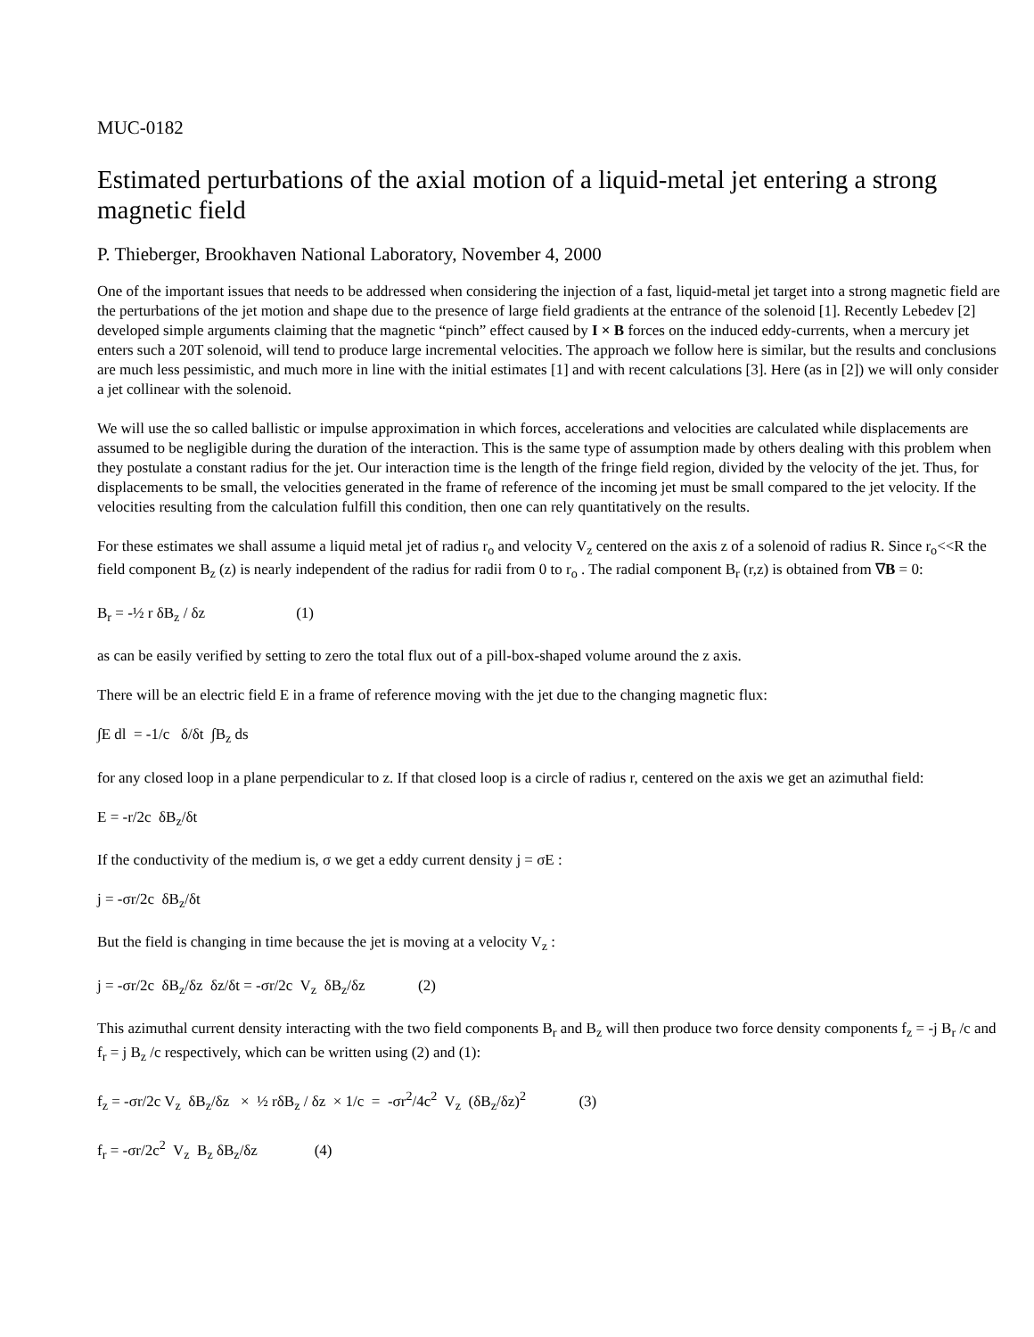MUC-0182
Estimated perturbations of the axial motion of a liquid-metal jet entering a strong magnetic field
P. Thieberger, Brookhaven National Laboratory, November 4, 2000
One of the important issues that needs to be addressed when considering the injection of a fast, liquid-metal jet target into a strong magnetic field are the perturbations of the jet motion and shape due to the presence of large field gradients at the entrance of the solenoid [1]. Recently Lebedev [2] developed simple arguments claiming that the magnetic “pinch” effect caused by I × B forces on the induced eddy-currents, when a mercury jet enters such a 20T solenoid, will tend to produce large incremental velocities. The approach we follow here is similar, but the results and conclusions are much less pessimistic, and much more in line with the initial estimates [1] and with recent calculations [3]. Here (as in [2]) we will only consider a jet collinear with the solenoid.
We will use the so called ballistic or impulse approximation in which forces, accelerations and velocities are calculated while displacements are assumed to be negligible during the duration of the interaction. This is the same type of assumption made by others dealing with this problem when they postulate a constant radius for the jet. Our interaction time is the length of the fringe field region, divided by the velocity of the jet. Thus, for displacements to be small, the velocities generated in the frame of reference of the incoming jet must be small compared to the jet velocity. If the velocities resulting from the calculation fulfill this condition, then one can rely quantitatively on the results.
For these estimates we shall assume a liquid metal jet of radius r<sub>o</sub> and velocity V<sub>z</sub> centered on the axis z of a solenoid of radius R. Since r<sub>o</sub><<R the field component B<sub>z</sub> (z) is nearly independent of the radius for radii from 0 to r<sub>o</sub> . The radial component B<sub>r</sub> (r,z) is obtained from ∇B = 0:
B<sub>r</sub> = -½ r δB<sub>z</sub> / δz (1)
as can be easily verified by setting to zero the total flux out of a pill-box-shaped volume around the z axis.
There will be an electric field E in a frame of reference moving with the jet due to the changing magnetic flux:
∫E dl = -1/c δ/δt ∫B<sub>z</sub> ds
for any closed loop in a plane perpendicular to z. If that closed loop is a circle of radius r, centered on the axis we get an azimuthal field:
E = -r/2c δB<sub>z</sub>/δt
If the conductivity of the medium is, σ we get a eddy current density j = σE :
j = -σr/2c δB<sub>z</sub>/δt
But the field is changing in time because the jet is moving at a velocity V<sub>z</sub> :
j = -σr/2c δB<sub>z</sub>/δz δz/δt = -σr/2c V<sub>z</sub> δB<sub>z</sub>/δz (2)
This azimuthal current density interacting with the two field components B<sub>r</sub> and B<sub>z</sub> will then produce two force density components f<sub>z</sub> = -j B<sub>r</sub> /c and f<sub>r</sub> = j B<sub>z</sub> /c respectively, which can be written using (2) and (1):
f<sub>z</sub> = -σr/2c V<sub>z</sub> δB<sub>z</sub>/δz × ½ rδB<sub>z</sub> / δz × 1/c = -σr<sup>2</sup>/4c<sup>2</sup> V<sub>z</sub> (δB<sub>z</sub>/δz)<sup>2</sup> (3)
f<sub>r</sub> = -σr/2c<sup>2</sup> V<sub>z</sub> B<sub>z</sub> δB<sub>z</sub>/δz (4)